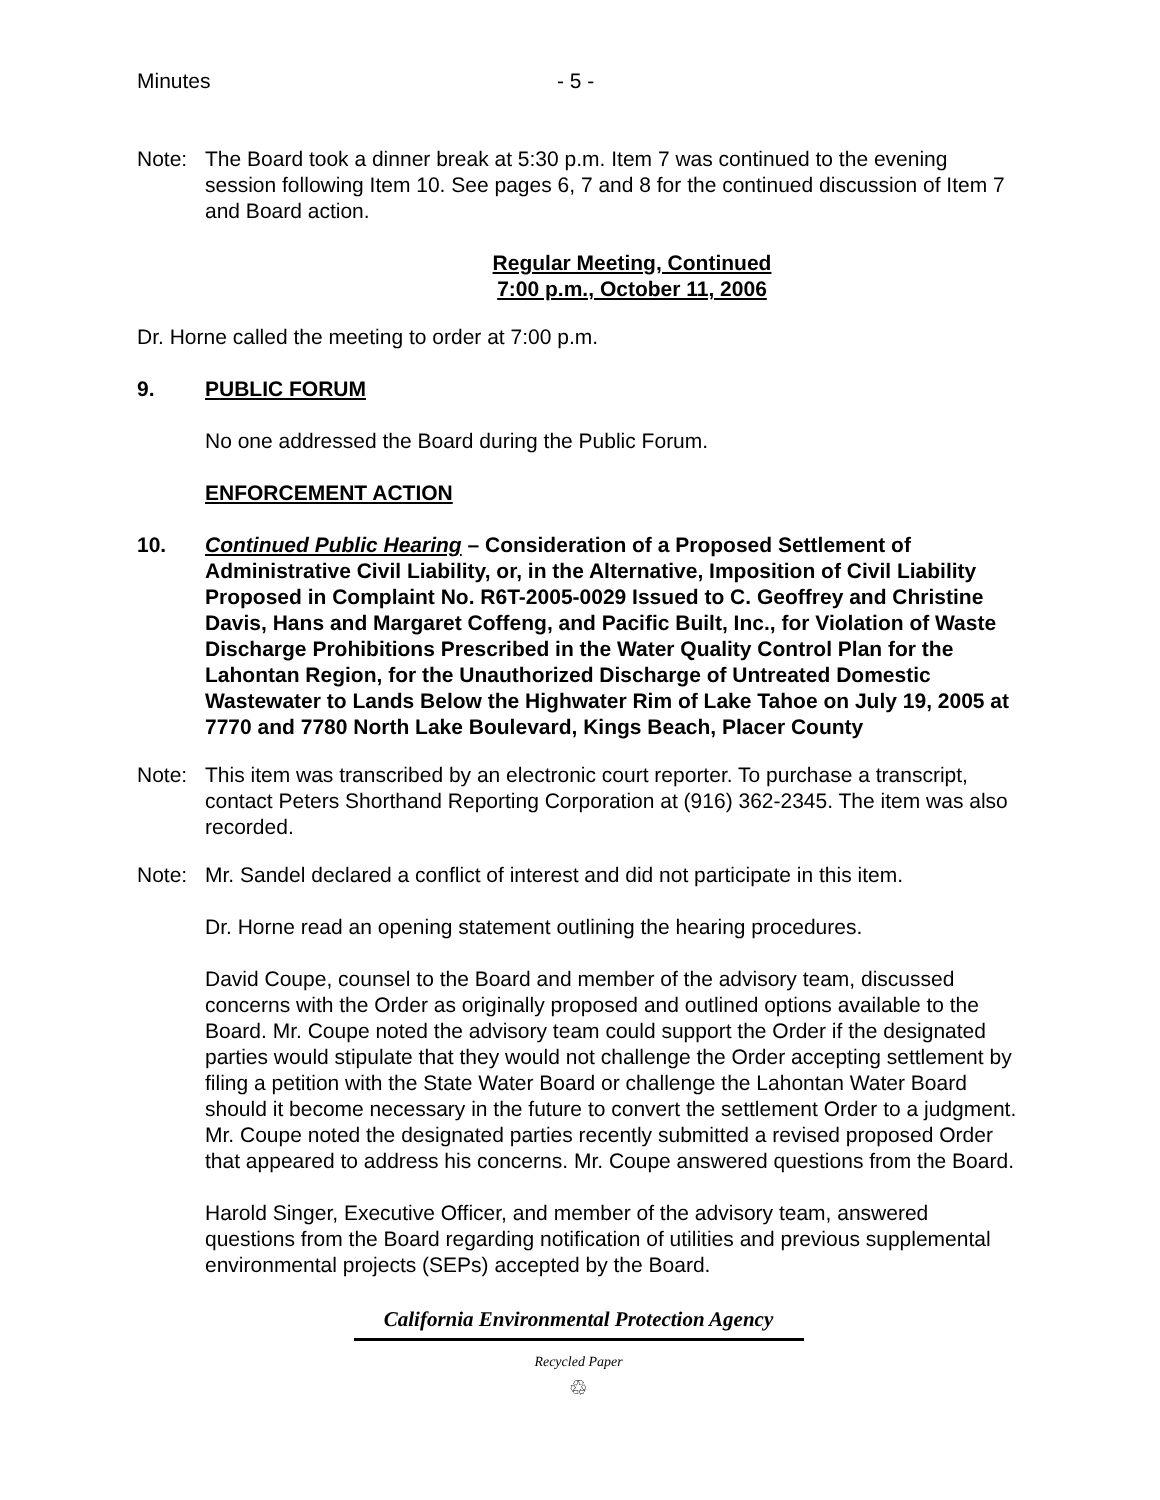Minutes - 5 -
Note: The Board took a dinner break at 5:30 p.m. Item 7 was continued to the evening session following Item 10. See pages 6, 7 and 8 for the continued discussion of Item 7 and Board action.
Regular Meeting, Continued
7:00 p.m., October 11, 2006
Dr. Horne called the meeting to order at 7:00 p.m.
9. PUBLIC FORUM
No one addressed the Board during the Public Forum.
ENFORCEMENT ACTION
10. Continued Public Hearing – Consideration of a Proposed Settlement of Administrative Civil Liability, or, in the Alternative, Imposition of Civil Liability Proposed in Complaint No. R6T-2005-0029 Issued to C. Geoffrey and Christine Davis, Hans and Margaret Coffeng, and Pacific Built, Inc., for Violation of Waste Discharge Prohibitions Prescribed in the Water Quality Control Plan for the Lahontan Region, for the Unauthorized Discharge of Untreated Domestic Wastewater to Lands Below the Highwater Rim of Lake Tahoe on July 19, 2005 at 7770 and 7780 North Lake Boulevard, Kings Beach, Placer County
Note: This item was transcribed by an electronic court reporter. To purchase a transcript, contact Peters Shorthand Reporting Corporation at (916) 362-2345. The item was also recorded.
Note: Mr. Sandel declared a conflict of interest and did not participate in this item.
Dr. Horne read an opening statement outlining the hearing procedures.
David Coupe, counsel to the Board and member of the advisory team, discussed concerns with the Order as originally proposed and outlined options available to the Board. Mr. Coupe noted the advisory team could support the Order if the designated parties would stipulate that they would not challenge the Order accepting settlement by filing a petition with the State Water Board or challenge the Lahontan Water Board should it become necessary in the future to convert the settlement Order to a judgment. Mr. Coupe noted the designated parties recently submitted a revised proposed Order that appeared to address his concerns. Mr. Coupe answered questions from the Board.
Harold Singer, Executive Officer, and member of the advisory team, answered questions from the Board regarding notification of utilities and previous supplemental environmental projects (SEPs) accepted by the Board.
California Environmental Protection Agency
Recycled Paper
♲